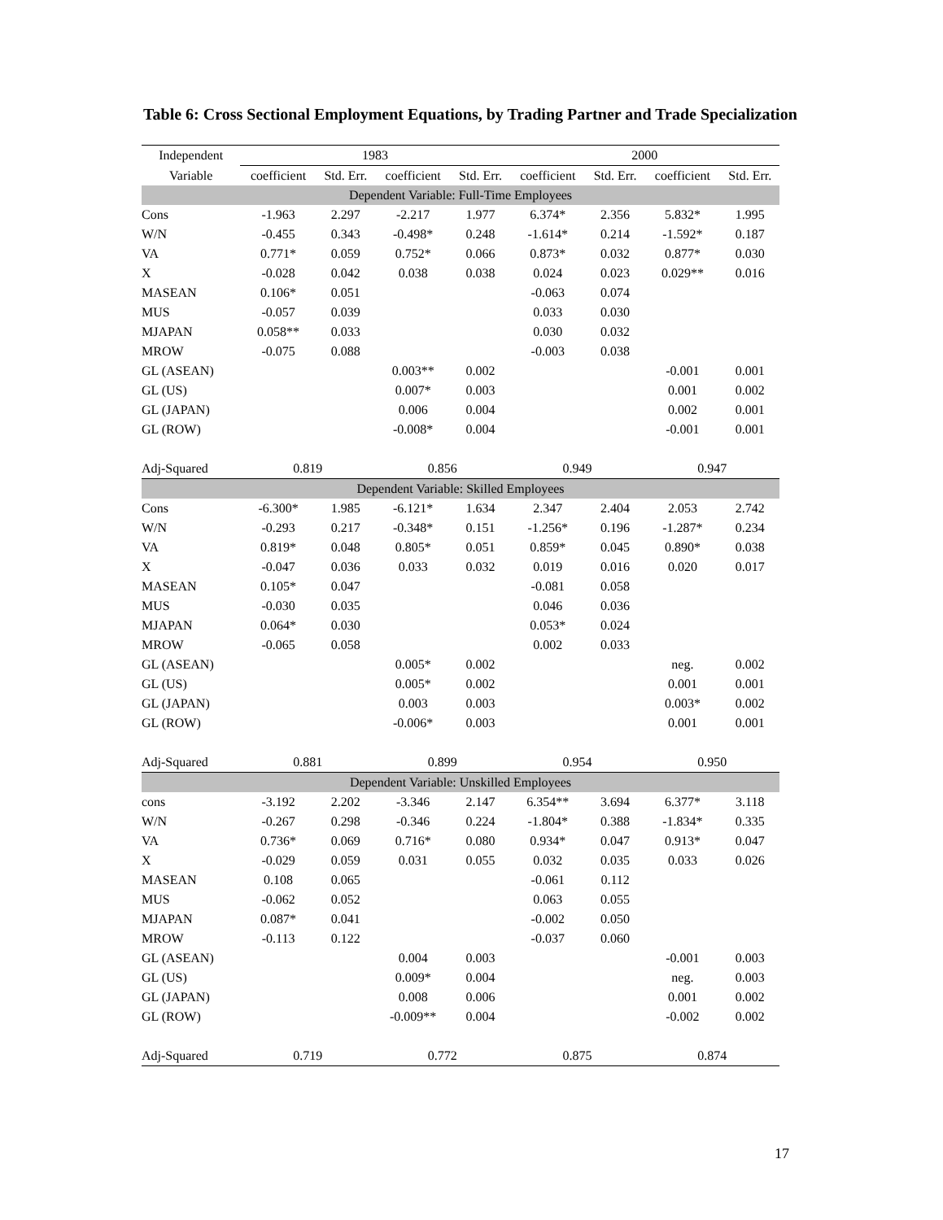Table 6: Cross Sectional Employment Equations, by Trading Partner and Trade Specialization
| Independent | 1983 | | | | 2000 | | | |
| --- | --- | --- | --- | --- | --- | --- | --- | --- |
| Variable | coefficient | Std. Err. | coefficient | Std. Err. | coefficient | Std. Err. | coefficient | Std. Err. |
| Dependent Variable: Full-Time Employees | | | | | | | | |
| Cons | -1.963 | 2.297 | -2.217 | 1.977 | 6.374* | 2.356 | 5.832* | 1.995 |
| W/N | -0.455 | 0.343 | -0.498* | 0.248 | -1.614* | 0.214 | -1.592* | 0.187 |
| VA | 0.771* | 0.059 | 0.752* | 0.066 | 0.873* | 0.032 | 0.877* | 0.030 |
| X | -0.028 | 0.042 | 0.038 | 0.038 | 0.024 | 0.023 | 0.029** | 0.016 |
| MASEAN | 0.106* | 0.051 | | | -0.063 | 0.074 | | |
| MUS | -0.057 | 0.039 | | | 0.033 | 0.030 | | |
| MJAPAN | 0.058** | 0.033 | | | 0.030 | 0.032 | | |
| MROW | -0.075 | 0.088 | | | -0.003 | 0.038 | | |
| GL (ASEAN) | | | 0.003** | 0.002 | | | -0.001 | 0.001 |
| GL (US) | | | 0.007* | 0.003 | | | 0.001 | 0.002 |
| GL (JAPAN) | | | 0.006 | 0.004 | | | 0.002 | 0.001 |
| GL (ROW) | | | -0.008* | 0.004 | | | -0.001 | 0.001 |
| Adj-Squared | 0.819 | | 0.856 | | 0.949 | | 0.947 | |
| Dependent Variable: Skilled Employees | | | | | | | | |
| Cons | -6.300* | 1.985 | -6.121* | 1.634 | 2.347 | 2.404 | 2.053 | 2.742 |
| W/N | -0.293 | 0.217 | -0.348* | 0.151 | -1.256* | 0.196 | -1.287* | 0.234 |
| VA | 0.819* | 0.048 | 0.805* | 0.051 | 0.859* | 0.045 | 0.890* | 0.038 |
| X | -0.047 | 0.036 | 0.033 | 0.032 | 0.019 | 0.016 | 0.020 | 0.017 |
| MASEAN | 0.105* | 0.047 | | | -0.081 | 0.058 | | |
| MUS | -0.030 | 0.035 | | | 0.046 | 0.036 | | |
| MJAPAN | 0.064* | 0.030 | | | 0.053* | 0.024 | | |
| MROW | -0.065 | 0.058 | | | 0.002 | 0.033 | | |
| GL (ASEAN) | | | 0.005* | 0.002 | | | neg. | 0.002 |
| GL (US) | | | 0.005* | 0.002 | | | 0.001 | 0.001 |
| GL (JAPAN) | | | 0.003 | 0.003 | | | 0.003* | 0.002 |
| GL (ROW) | | | -0.006* | 0.003 | | | 0.001 | 0.001 |
| Adj-Squared | 0.881 | | 0.899 | | 0.954 | | 0.950 | |
| Dependent Variable: Unskilled Employees | | | | | | | | |
| cons | -3.192 | 2.202 | -3.346 | 2.147 | 6.354** | 3.694 | 6.377* | 3.118 |
| W/N | -0.267 | 0.298 | -0.346 | 0.224 | -1.804* | 0.388 | -1.834* | 0.335 |
| VA | 0.736* | 0.069 | 0.716* | 0.080 | 0.934* | 0.047 | 0.913* | 0.047 |
| X | -0.029 | 0.059 | 0.031 | 0.055 | 0.032 | 0.035 | 0.033 | 0.026 |
| MASEAN | 0.108 | 0.065 | | | -0.061 | 0.112 | | |
| MUS | -0.062 | 0.052 | | | 0.063 | 0.055 | | |
| MJAPAN | 0.087* | 0.041 | | | -0.002 | 0.050 | | |
| MROW | -0.113 | 0.122 | | | -0.037 | 0.060 | | |
| GL (ASEAN) | | | 0.004 | 0.003 | | | -0.001 | 0.003 |
| GL (US) | | | 0.009* | 0.004 | | | neg. | 0.003 |
| GL (JAPAN) | | | 0.008 | 0.006 | | | 0.001 | 0.002 |
| GL (ROW) | | | -0.009** | 0.004 | | | -0.002 | 0.002 |
| Adj-Squared | 0.719 | | 0.772 | | 0.875 | | 0.874 | |
17